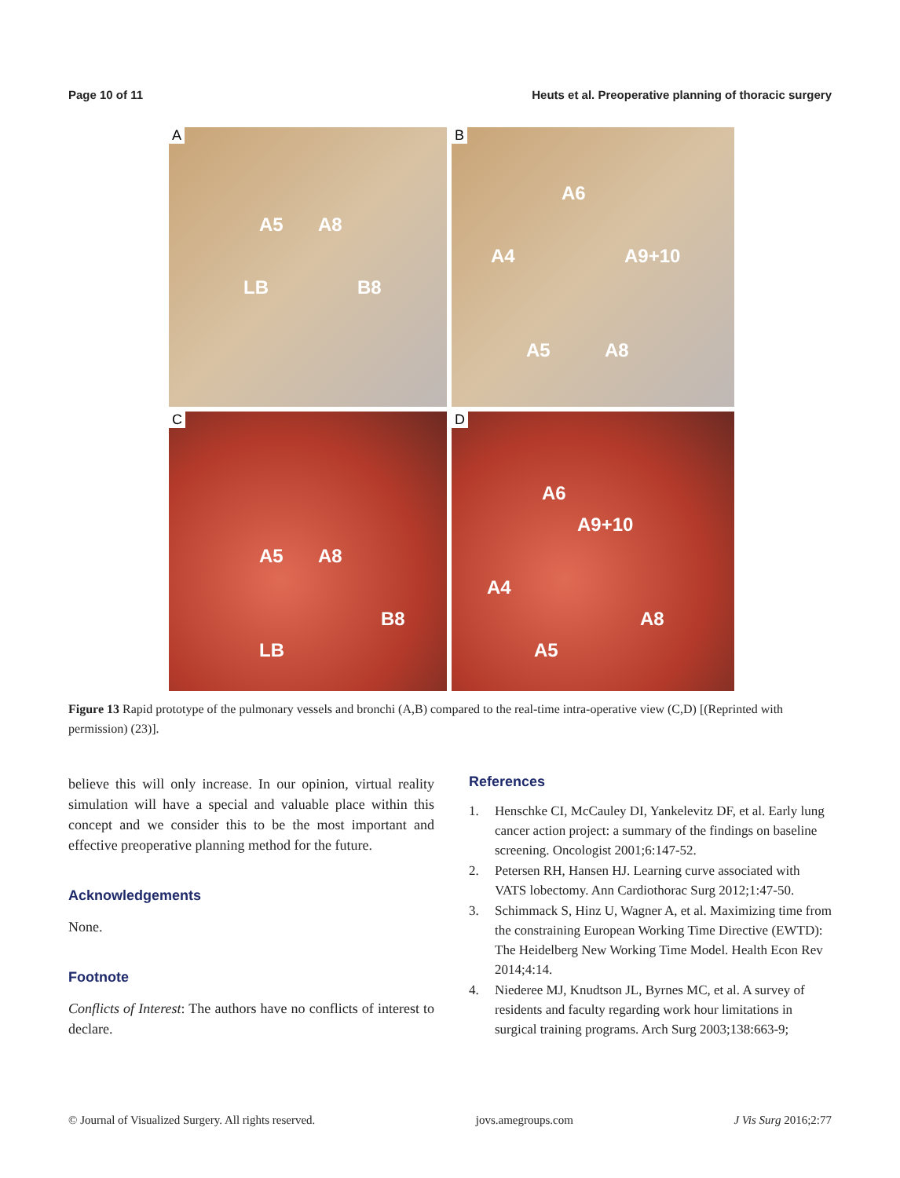Page 10 of 11 Heuts et al. Preoperative planning of thoracic surgery
A
A5 A8
LB B8
B
A6
A4 A9+10
A5 A8
C
A5 A8
B8
LB
D
A6
A9+10
A4
A8
A5
Figure 13 Rapid prototype of the pulmonary vessels and bronchi (A,B) compared to the real-time intra-operative view (C,D) [(Reprinted with permission) (23)].
believe this will only increase. In our opinion, virtual reality simulation will have a special and valuable place within this concept and we consider this to be the most important and effective preoperative planning method for the future.
Acknowledgements
None.
Footnote
Conflicts of Interest: The authors have no conflicts of interest to declare.
References
1. Henschke CI, McCauley DI, Yankelevitz DF, et al. Early lung cancer action project: a summary of the findings on baseline screening. Oncologist 2001;6:147-52.
2. Petersen RH, Hansen HJ. Learning curve associated with VATS lobectomy. Ann Cardiothorac Surg 2012;1:47-50.
3. Schimmack S, Hinz U, Wagner A, et al. Maximizing time from the constraining European Working Time Directive (EWTD): The Heidelberg New Working Time Model. Health Econ Rev 2014;4:14.
4. Niederee MJ, Knudtson JL, Byrnes MC, et al. A survey of residents and faculty regarding work hour limitations in surgical training programs. Arch Surg 2003;138:663-9;
© Journal of Visualized Surgery. All rights reserved. jovs.amegroups.com J Vis Surg 2016;2:77